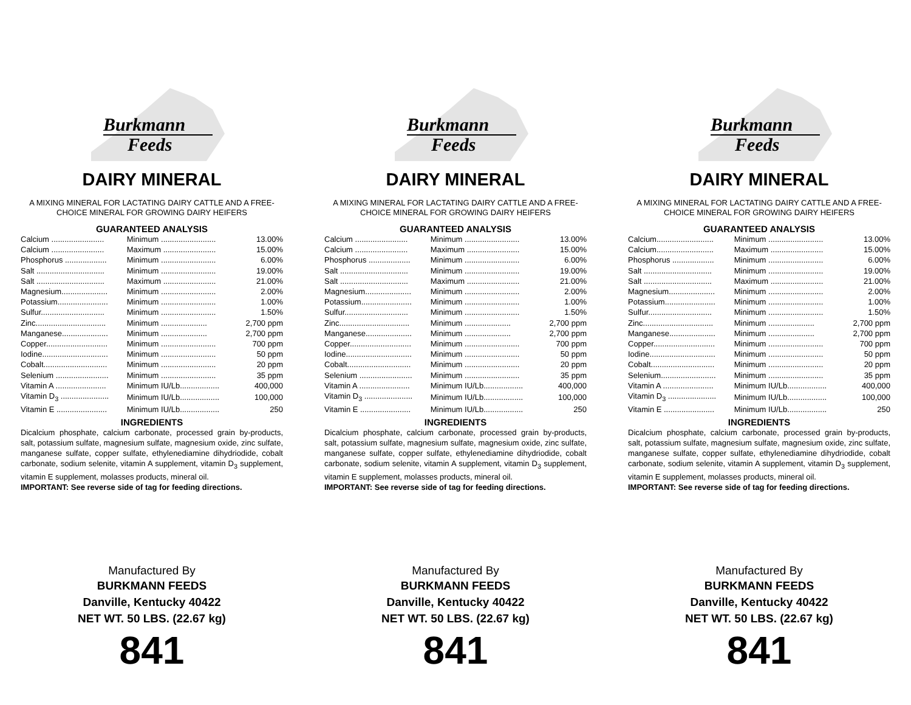Burkmann
Feeds
DAIRY MINERAL
A MIXING MINERAL FOR LACTATING DAIRY CATTLE AND A FREE-CHOICE MINERAL FOR GROWING DAIRY HEIFERS
GUARANTEED ANALYSIS
| Calcium ........................ | Minimum ......................... | 13.00% |
| Calcium ........................ | Maximum ........................ | 15.00% |
| Phosphorus ................... | Minimum ......................... | 6.00% |
| Salt ............................... | Minimum ......................... | 19.00% |
| Salt ............................... | Maximum ........................ | 21.00% |
| Magnesium..................... | Minimum ......................... | 2.00% |
| Potassium....................... | Minimum ......................... | 1.00% |
| Sulfur............................. | Minimum ......................... | 1.50% |
| Zinc................................ | Minimum ..................... | 2,700 ppm |
| Manganese..................... | Minimum ..................... | 2,700 ppm |
| Copper............................ | Minimum ......................... | 700 ppm |
| Iodine.............................. | Minimum ......................... | 50 ppm |
| Cobalt............................. | Minimum ......................... | 20 ppm |
| Selenium ........................ | Minimum ......................... | 35 ppm |
| Vitamin A ....................... | Minimum IU/Lb.................. | 400,000 |
| Vitamin D<sub>3</sub> ...................... | Minimum IU/Lb.................. | 100,000 |
| Vitamin E ....................... | Minimum IU/Lb.................. | 250 |
INGREDIENTS
Dicalcium phosphate, calcium carbonate, processed grain by-products, salt, potassium sulfate, magnesium sulfate, magnesium oxide, zinc sulfate, manganese sulfate, copper sulfate, ethylenediamine dihydriodide, cobalt carbonate, sodium selenite, vitamin A supplement, vitamin D<sub>3</sub> supplement, vitamin E supplement, molasses products, mineral oil.
IMPORTANT: See reverse side of tag for feeding directions.
Manufactured By
BURKMANN FEEDS
Danville, Kentucky 40422
NET WT. 50 LBS. (22.67 kg)
841
Burkmann
Feeds
DAIRY MINERAL
A MIXING MINERAL FOR LACTATING DAIRY CATTLE AND A FREE-CHOICE MINERAL FOR GROWING DAIRY HEIFERS
GUARANTEED ANALYSIS
| Calcium ........................ | Minimum ......................... | 13.00% |
| Calcium ........................ | Maximum ........................ | 15.00% |
| Phosphorus ................... | Minimum ......................... | 6.00% |
| Salt ............................... | Minimum ......................... | 19.00% |
| Salt ............................... | Maximum ........................ | 21.00% |
| Magnesium..................... | Minimum ......................... | 2.00% |
| Potassium....................... | Minimum ......................... | 1.00% |
| Sulfur............................. | Minimum ......................... | 1.50% |
| Zinc................................ | Minimum ..................... | 2,700 ppm |
| Manganese..................... | Minimum ..................... | 2,700 ppm |
| Copper............................ | Minimum ......................... | 700 ppm |
| Iodine.............................. | Minimum ......................... | 50 ppm |
| Cobalt............................. | Minimum ......................... | 20 ppm |
| Selenium ........................ | Minimum ......................... | 35 ppm |
| Vitamin A ....................... | Minimum IU/Lb.................. | 400,000 |
| Vitamin D<sub>3</sub> ...................... | Minimum IU/Lb.................. | 100,000 |
| Vitamin E ....................... | Minimum IU/Lb.................. | 250 |
INGREDIENTS
Dicalcium phosphate, calcium carbonate, processed grain by-products, salt, potassium sulfate, magnesium sulfate, magnesium oxide, zinc sulfate, manganese sulfate, copper sulfate, ethylenediamine dihydriodide, cobalt carbonate, sodium selenite, vitamin A supplement, vitamin D<sub>3</sub> supplement, vitamin E supplement, molasses products, mineral oil.
IMPORTANT: See reverse side of tag for feeding directions.
Manufactured By
BURKMANN FEEDS
Danville, Kentucky 40422
NET WT. 50 LBS. (22.67 kg)
841
Burkmann
Feeds
DAIRY MINERAL
A MIXING MINERAL FOR LACTATING DAIRY CATTLE AND A FREE-CHOICE MINERAL FOR GROWING DAIRY HEIFERS
GUARANTEED ANALYSIS
| Calcium.......................... | Minimum ......................... | 13.00% |
| Calcium.......................... | Maximum ........................ | 15.00% |
| Phosphorus ................... | Minimum ......................... | 6.00% |
| Salt ............................... | Minimum ......................... | 19.00% |
| Salt ............................... | Maximum ........................ | 21.00% |
| Magnesium..................... | Minimum ......................... | 2.00% |
| Potassium....................... | Minimum ......................... | 1.00% |
| Sulfur............................. | Minimum ......................... | 1.50% |
| Zinc................................ | Minimum ..................... | 2,700 ppm |
| Manganese..................... | Minimum ..................... | 2,700 ppm |
| Copper............................ | Minimum ......................... | 700 ppm |
| Iodine.............................. | Minimum ......................... | 50 ppm |
| Cobalt............................. | Minimum ......................... | 20 ppm |
| Selenium......................... | Minimum ......................... | 35 ppm |
| Vitamin A ....................... | Minimum IU/Lb.................. | 400,000 |
| Vitamin D<sub>3</sub> ...................... | Minimum IU/Lb.................. | 100,000 |
| Vitamin E ....................... | Minimum IU/Lb.................. | 250 |
INGREDIENTS
Dicalcium phosphate, calcium carbonate, processed grain by-products, salt, potassium sulfate, magnesium sulfate, magnesium oxide, zinc sulfate, manganese sulfate, copper sulfate, ethylenediamine dihydriodide, cobalt carbonate, sodium selenite, vitamin A supplement, vitamin D<sub>3</sub> supplement, vitamin E supplement, molasses products, mineral oil.
IMPORTANT: See reverse side of tag for feeding directions.
Manufactured By
BURKMANN FEEDS
Danville, Kentucky 40422
NET WT. 50 LBS. (22.67 kg)
841